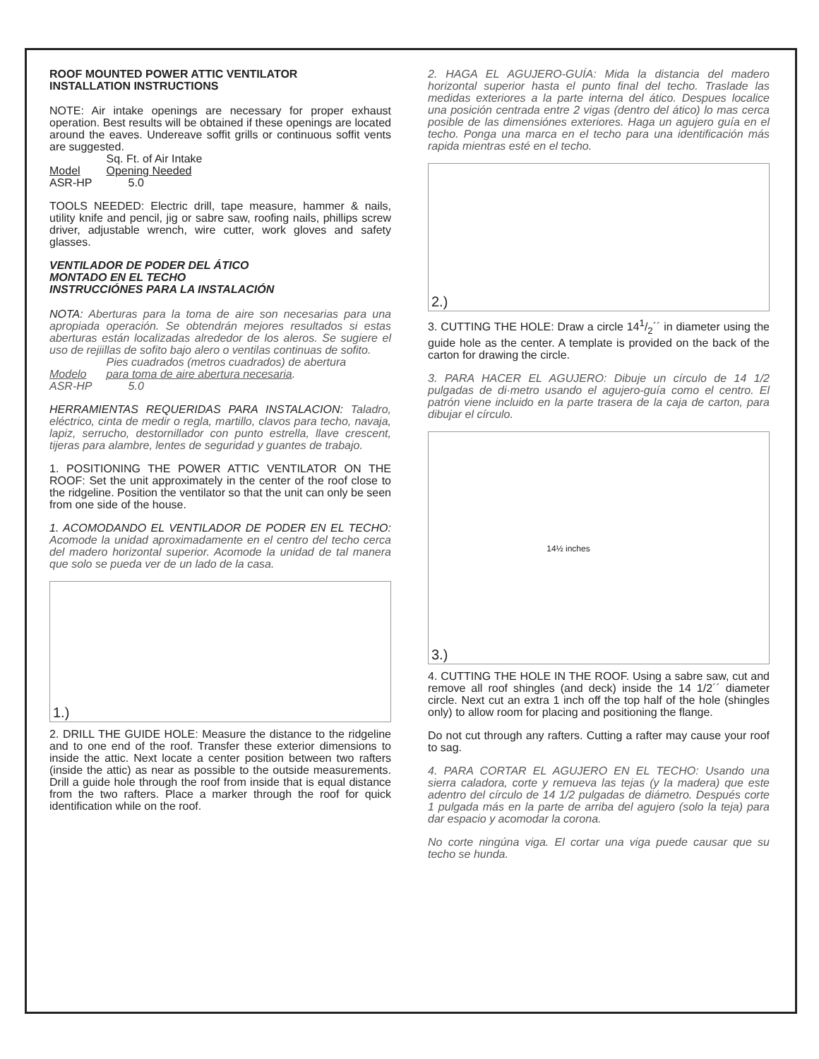ROOF MOUNTED POWER ATTIC VENTILATOR
INSTALLATION INSTRUCTIONS
NOTE: Air intake openings are necessary for proper exhaust operation. Best results will be obtained if these openings are located around the eaves. Undereave soffit grills or continuous soffit vents are suggested.
| | Sq. Ft. of Air Intake |
| Model | Opening Needed |
| ASR-HP | 5.0 |
TOOLS NEEDED: Electric drill, tape measure, hammer & nails, utility knife and pencil, jig or sabre saw, roofing nails, phillips screw driver, adjustable wrench, wire cutter, work gloves and safety glasses.
VENTILADOR DE PODER DEL ÁTICO
MONTADO EN EL TECHO
INSTRUCCIÓNES PARA LA INSTALACIÓN
NOTA: Aberturas para la toma de aire son necesarias para una apropiada operación. Se obtendrán mejores resultados si estas aberturas están localizadas alrededor de los aleros. Se sugiere el uso de rejiillas de sofito bajo alero o ventilas continuas de sofito.
| | Pies cuadrados (metros cuadrados) de abertura |
| Modelo | para toma de aire abertura necesaria . |
| ASR-HP | 5.0 |
HERRAMIENTAS REQUERIDAS PARA INSTALACION: Taladro, eléctrico, cinta de medir o regla, martillo, clavos para techo, navaja, lapiz, serrucho, destornillador con punto estrella, llave crescent, tijeras para alambre, lentes de seguridad y guantes de trabajo.
1. POSITIONING THE POWER ATTIC VENTILATOR ON THE ROOF: Set the unit approximately in the center of the roof close to the ridgeline. Position the ventilator so that the unit can only be seen from one side of the house.
1. ACOMODANDO EL VENTILADOR DE PODER EN EL TECHO: Acomode la unidad aproximadamente en el centro del techo cerca del madero horizontal superior. Acomode la unidad de tal manera que solo se pueda ver de un lado de la casa.
1.)
2. DRILL THE GUIDE HOLE: Measure the distance to the ridgeline and to one end of the roof. Transfer these exterior dimensions to inside the attic. Next locate a center position between two rafters (inside the attic) as near as possible to the outside measurements. Drill a guide hole through the roof from inside that is equal distance from the two rafters. Place a marker through the roof for quick identification while on the roof.
2. HAGA EL AGUJERO-GUÍA: Mida la distancia del madero horizontal superior hasta el punto final del techo. Traslade las medidas exteriores a la parte interna del ático. Despues localice una posición centrada entre 2 vigas (dentro del ático) lo mas cerca posible de las dimensiónes exteriores. Haga un agujero guía en el techo. Ponga una marca en el techo para una identificación más rapida mientras esté en el techo.
2.)
3. CUTTING THE HOLE: Draw a circle 141/2´´ in diameter using the guide hole as the center. A template is provided on the back of the carton for drawing the circle.
3. PARA HACER EL AGUJERO: Dibuje un círculo de 14 1/2 pulgadas de di·metro usando el agujero-guía como el centro. El patrón viene incluido en la parte trasera de la caja de carton, para dibujar el círculo.
3.) 14½ inches
4. CUTTING THE HOLE IN THE ROOF. Using a sabre saw, cut and remove all roof shingles (and deck) inside the 14 1/2´´ diameter circle. Next cut an extra 1 inch off the top half of the hole (shingles only) to allow room for placing and positioning the flange.
Do not cut through any rafters. Cutting a rafter may cause your roof to sag.
4. PARA CORTAR EL AGUJERO EN EL TECHO: Usando una sierra caladora, corte y remueva las tejas (y la madera) que este adentro del círculo de 14 1/2 pulgadas de diámetro. Después corte 1 pulgada más en la parte de arriba del agujero (solo la teja) para dar espacio y acomodar la corona.
No corte ningúna viga. El cortar una viga puede causar que su techo se hunda.